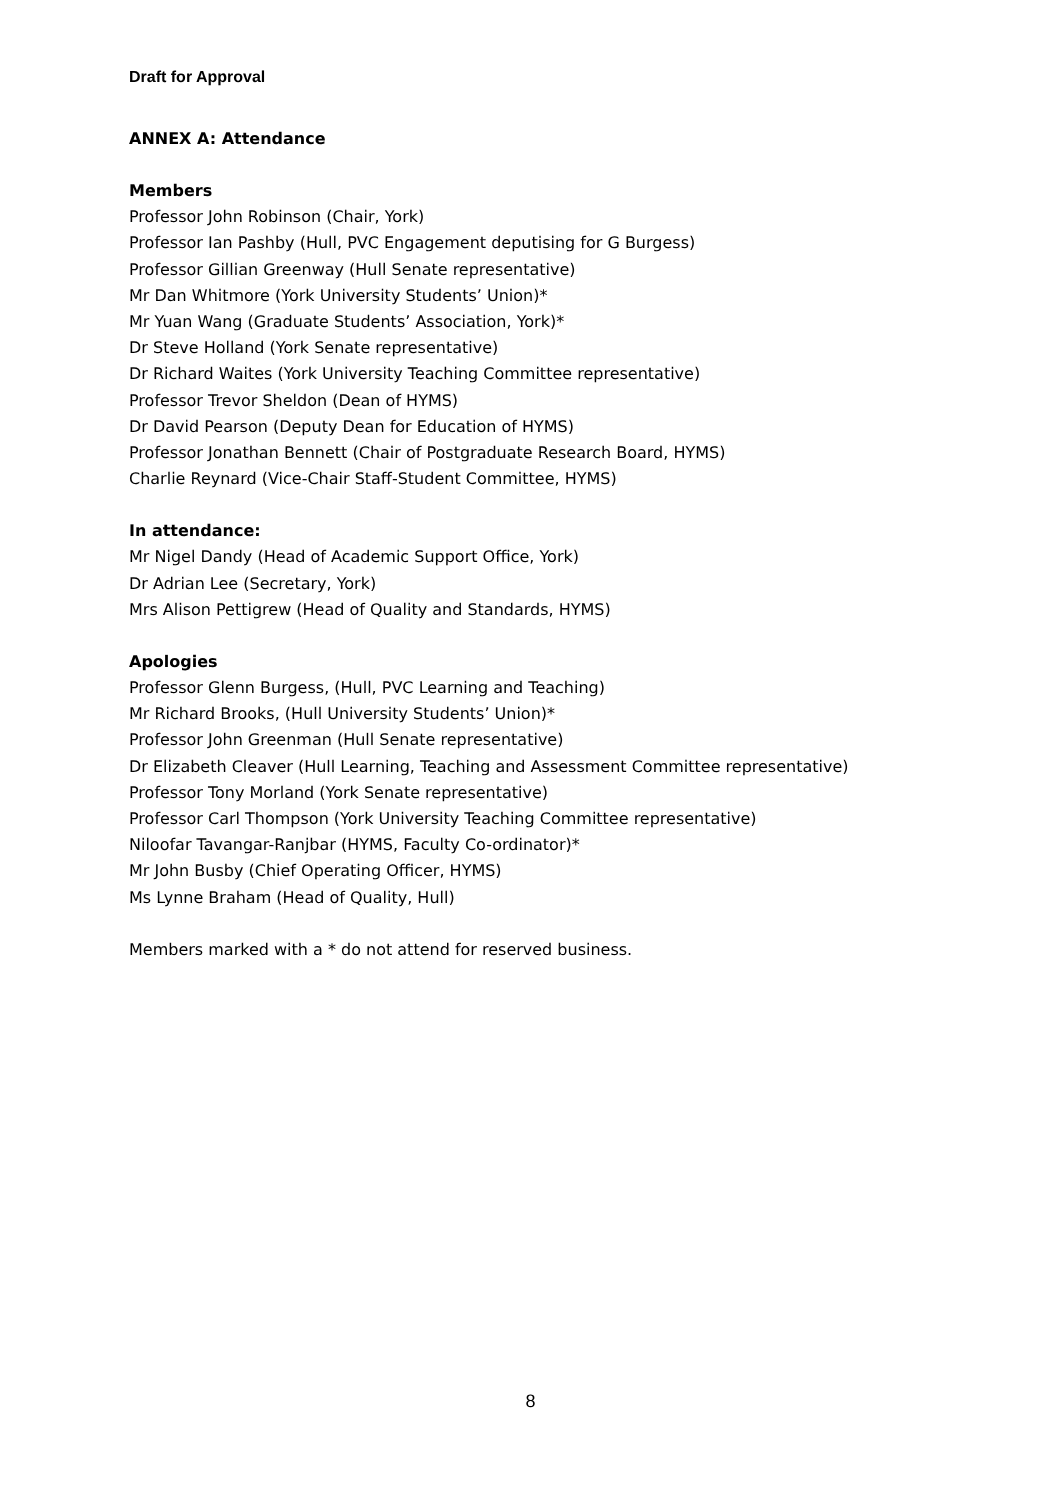Draft for Approval
ANNEX A: Attendance
Members
Professor John Robinson (Chair, York)
Professor Ian Pashby (Hull, PVC Engagement deputising for G Burgess)
Professor Gillian Greenway (Hull Senate representative)
Mr Dan Whitmore (York University Students’ Union)*
Mr Yuan Wang (Graduate Students’ Association, York)*
Dr Steve Holland (York Senate representative)
Dr Richard Waites (York University Teaching Committee representative)
Professor Trevor Sheldon (Dean of HYMS)
Dr David Pearson (Deputy Dean for Education of HYMS)
Professor Jonathan Bennett (Chair of Postgraduate Research Board, HYMS)
Charlie Reynard (Vice-Chair Staff-Student Committee, HYMS)
In attendance:
Mr Nigel Dandy (Head of Academic Support Office, York)
Dr Adrian Lee (Secretary, York)
Mrs Alison Pettigrew (Head of Quality and Standards, HYMS)
Apologies
Professor Glenn Burgess, (Hull, PVC Learning and Teaching)
Mr Richard Brooks, (Hull University Students’ Union)*
Professor John Greenman (Hull Senate representative)
Dr Elizabeth Cleaver (Hull Learning, Teaching and Assessment Committee representative)
Professor Tony Morland (York Senate representative)
Professor Carl Thompson (York University Teaching Committee representative)
Niloofar Tavangar-Ranjbar (HYMS, Faculty Co-ordinator)*
Mr John Busby (Chief Operating Officer, HYMS)
Ms Lynne Braham (Head of Quality, Hull)
Members marked with a * do not attend for reserved business.
8